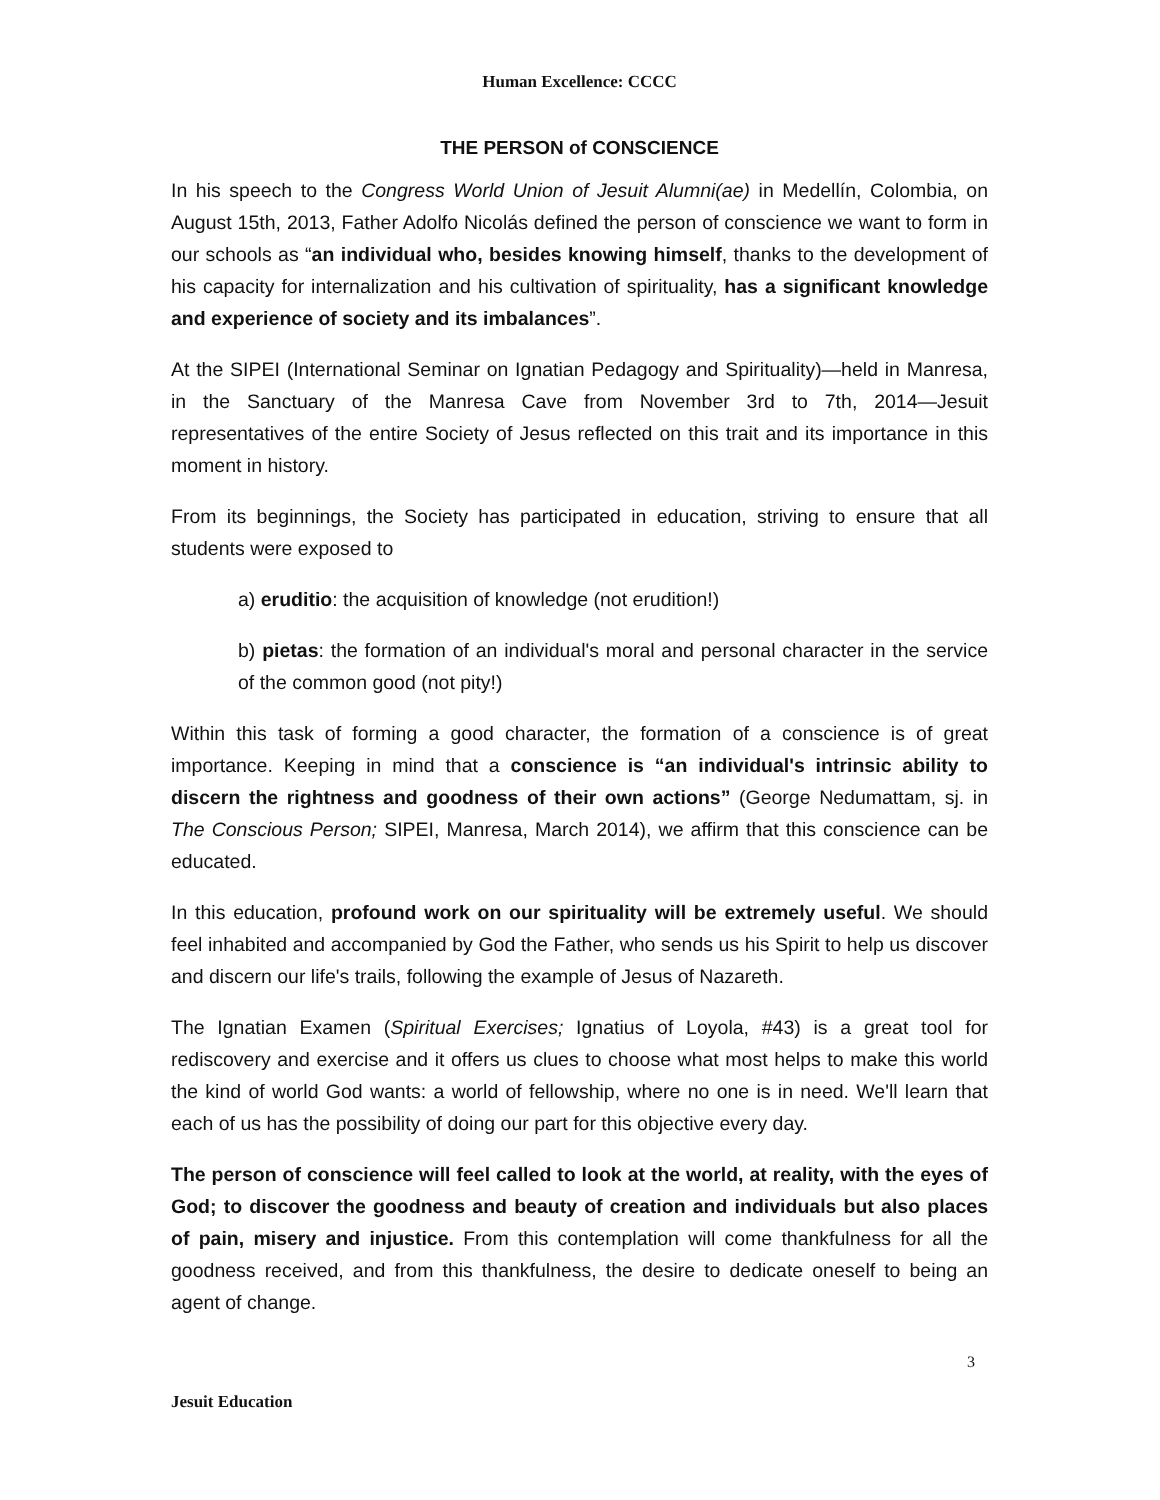Human Excellence: CCCC
THE PERSON of CONSCIENCE
In his speech to the Congress World Union of Jesuit Alumni(ae) in Medellín, Colombia, on August 15th, 2013, Father Adolfo Nicolás defined the person of conscience we want to form in our schools as “an individual who, besides knowing himself, thanks to the development of his capacity for internalization and his cultivation of spirituality, has a significant knowledge and experience of society and its imbalances”.
At the SIPEI (International Seminar on Ignatian Pedagogy and Spirituality)—held in Manresa, in the Sanctuary of the Manresa Cave from November 3rd to 7th, 2014—Jesuit representatives of the entire Society of Jesus reflected on this trait and its importance in this moment in history.
From its beginnings, the Society has participated in education, striving to ensure that all students were exposed to
a) eruditio: the acquisition of knowledge (not erudition!)
b) pietas: the formation of an individual's moral and personal character in the service of the common good (not pity!)
Within this task of forming a good character, the formation of a conscience is of great importance. Keeping in mind that a conscience is “an individual's intrinsic ability to discern the rightness and goodness of their own actions” (George Nedumattam, sj. in The Conscious Person; SIPEI, Manresa, March 2014), we affirm that this conscience can be educated.
In this education, profound work on our spirituality will be extremely useful. We should feel inhabited and accompanied by God the Father, who sends us his Spirit to help us discover and discern our life's trails, following the example of Jesus of Nazareth.
The Ignatian Examen (Spiritual Exercises; Ignatius of Loyola, #43) is a great tool for rediscovery and exercise and it offers us clues to choose what most helps to make this world the kind of world God wants: a world of fellowship, where no one is in need. We'll learn that each of us has the possibility of doing our part for this objective every day.
The person of conscience will feel called to look at the world, at reality, with the eyes of God; to discover the goodness and beauty of creation and individuals but also places of pain, misery and injustice. From this contemplation will come thankfulness for all the goodness received, and from this thankfulness, the desire to dedicate oneself to being an agent of change.
3
Jesuit Education